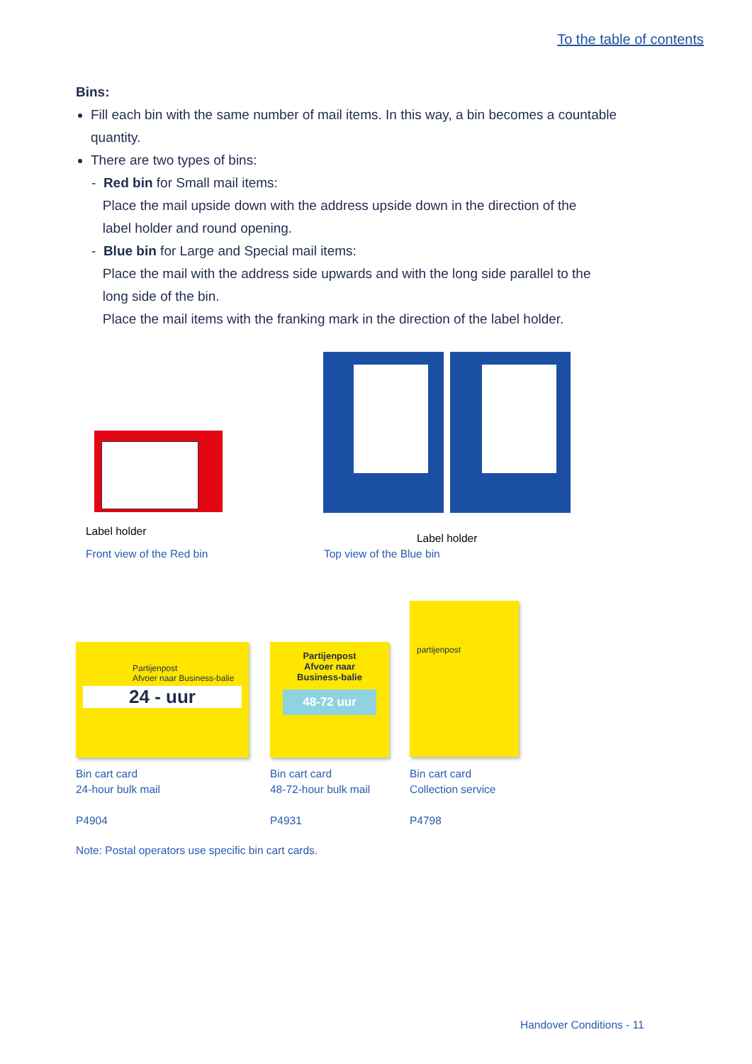To the table of contents
Bins:
Fill each bin with the same number of mail items. In this way, a bin becomes a countable quantity.
There are two types of bins:
- Red bin for Small mail items:
Place the mail upside down with the address upside down in the direction of the
label holder and round opening.
- Blue bin for Large and Special mail items:
Place the mail with the address side upwards and with the long side parallel to the
long side of the bin.
Place the mail items with the franking mark in the direction of the label holder.
Label holder
Label holder
Front view of the Red bin Top view of the Blue bin
Partijenpost
Afvoer naar Business-balie
24 - uur
Partijenpost
Afvoer naar
Business-balie
48-72 uur
partijenpost
Bin cart card
24-hour bulk mail
P4904
Bin cart card
48-72-hour bulk mail
P4931
Bin cart card
Collection service
P4798
Note: Postal operators use specific bin cart cards.
Handover Conditions - 11